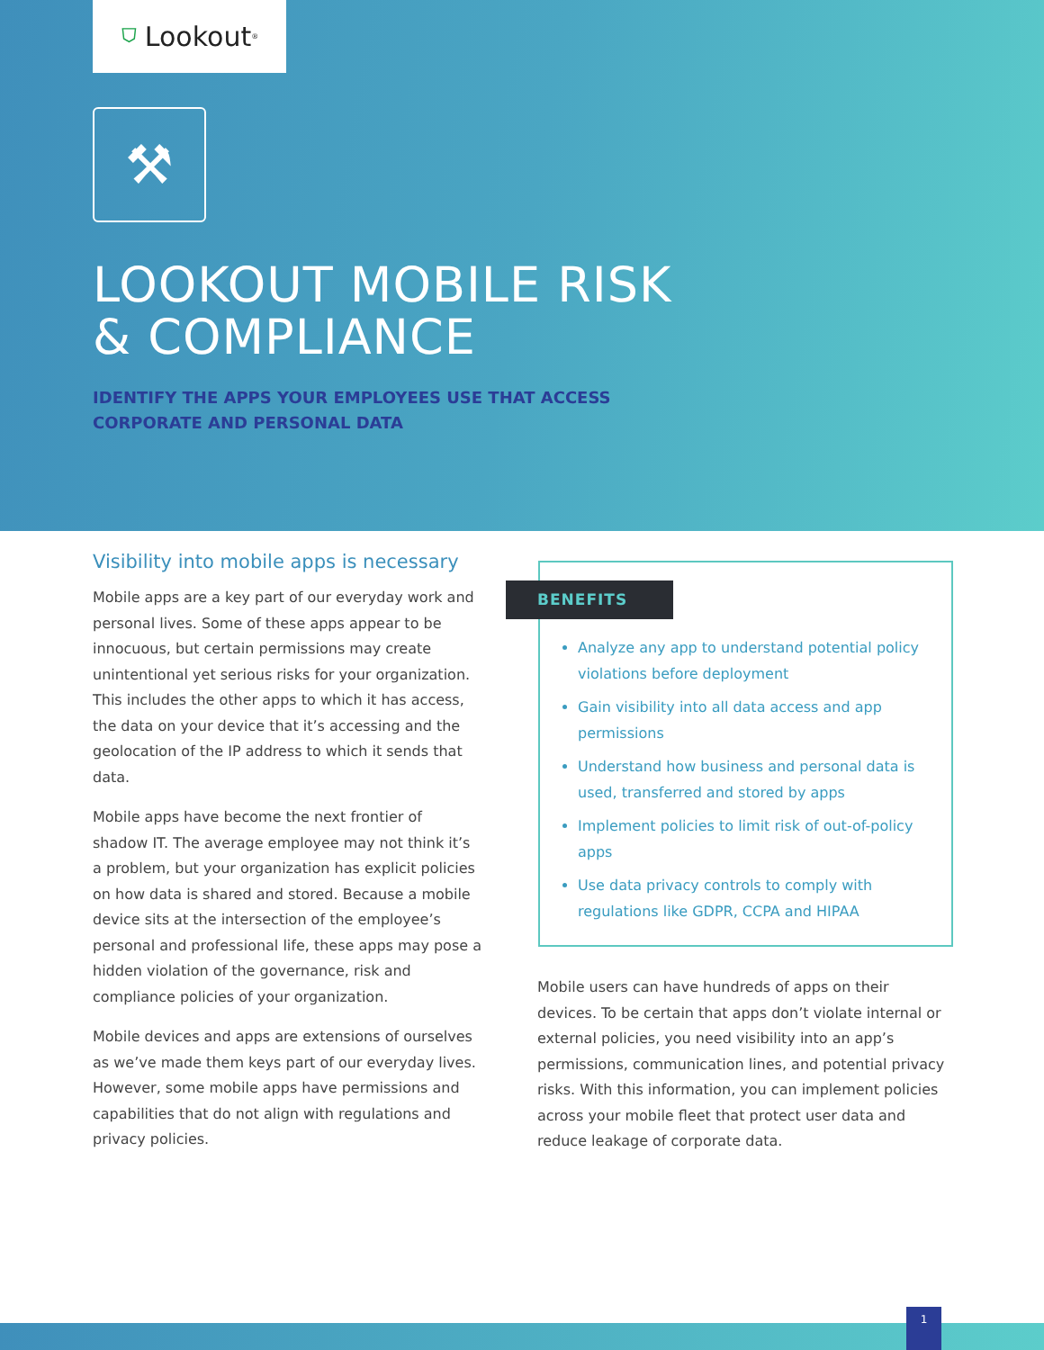⛉ Lookout<sup>®</sup>
⚒
LOOKOUT MOBILE RISK
& COMPLIANCE
IDENTIFY THE APPS YOUR EMPLOYEES USE THAT ACCESS
CORPORATE AND PERSONAL DATA
Visibility into mobile apps is necessary
Mobile apps are a key part of our everyday work and personal lives. Some of these apps appear to be innocuous, but certain permissions may create unintentional yet serious risks for your organization. This includes the other apps to which it has access, the data on your device that it’s accessing and the geolocation of the IP address to which it sends that data.
Mobile apps have become the next frontier of shadow IT. The average employee may not think it’s a problem, but your organization has explicit policies on how data is shared and stored. Because a mobile device sits at the intersection of the employee’s personal and professional life, these apps may pose a hidden violation of the governance, risk and compliance policies of your organization.
Mobile devices and apps are extensions of ourselves as we’ve made them keys part of our everyday lives. However, some mobile apps have permissions and capabilities that do not align with regulations and privacy policies.
BENEFITS
Analyze any app to understand potential policy violations before deployment
Gain visibility into all data access and app permissions
Understand how business and personal data is used, transferred and stored by apps
Implement policies to limit risk of out-of-policy apps
Use data privacy controls to comply with regulations like GDPR, CCPA and HIPAA
Mobile users can have hundreds of apps on their devices. To be certain that apps don’t violate internal or external policies, you need visibility into an app’s permissions, communication lines, and potential privacy risks. With this information, you can implement policies across your mobile fleet that protect user data and reduce leakage of corporate data.
1